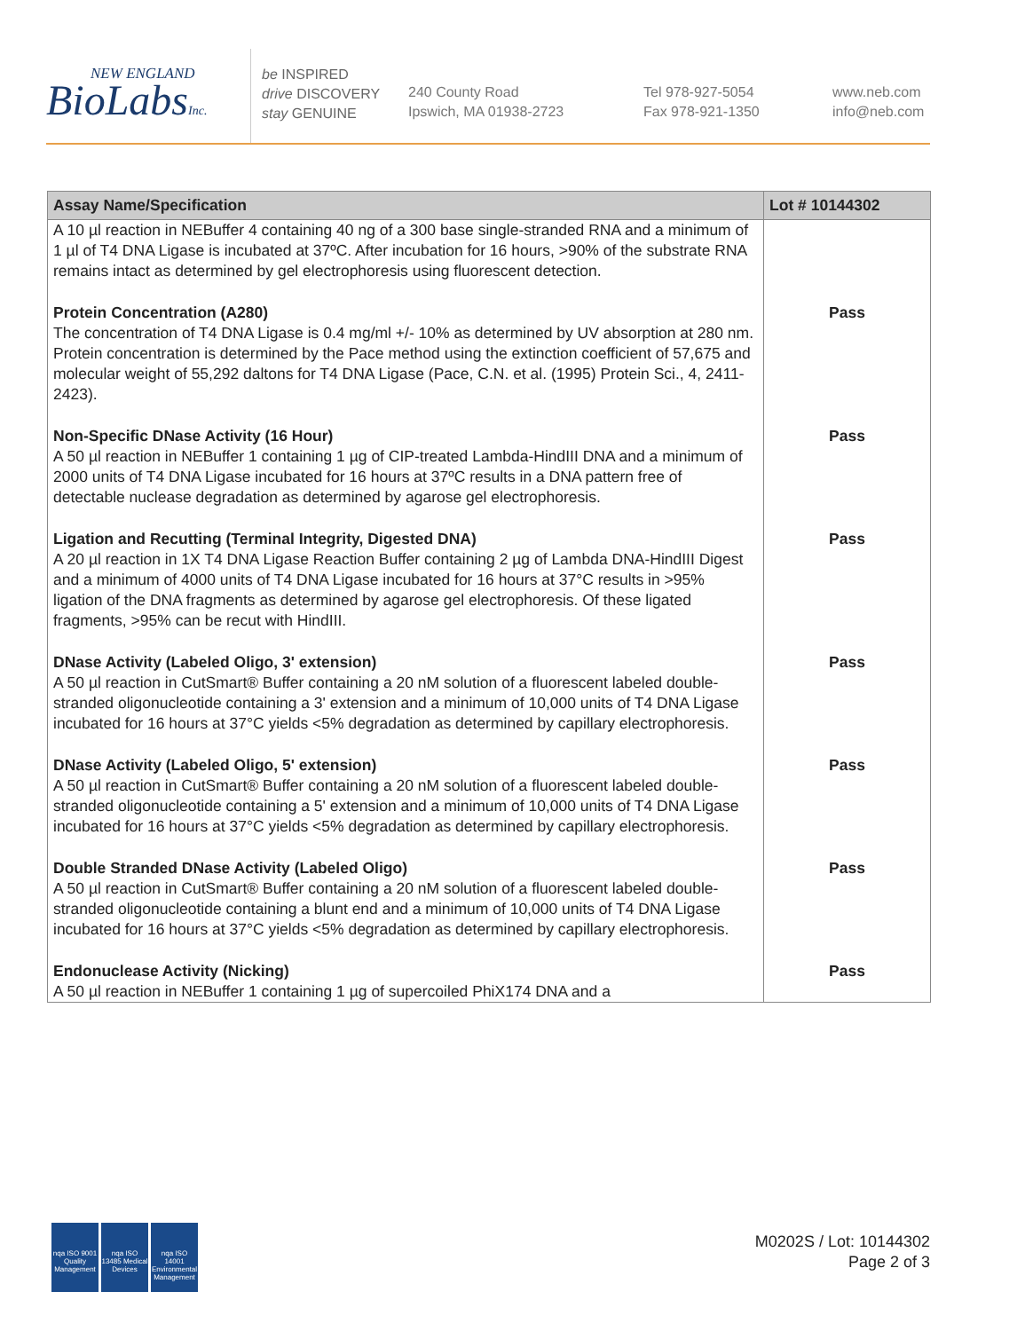NEW ENGLAND
BioLabsInc.
be INSPIRED
drive DISCOVERY
stay GENUINE
240 County Road
Ipswich, MA 01938-2723
Tel 978-927-5054
Fax 978-921-1350
www.neb.com
info@neb.com
| Assay Name/Specification | Lot # 10144302 |
| --- | --- |
| A 10 µl reaction in NEBuffer 4 containing 40 ng of a 300 base single-stranded RNA and a minimum of 1 µl of T4 DNA Ligase is incubated at 37ºC. After incubation for 16 hours, >90% of the substrate RNA remains intact as determined by gel electrophoresis using fluorescent detection. | |
| Protein Concentration (A280) The concentration of T4 DNA Ligase is 0.4 mg/ml +/- 10% as determined by UV absorption at 280 nm. Protein concentration is determined by the Pace method using the extinction coefficient of 57,675 and molecular weight of 55,292 daltons for T4 DNA Ligase (Pace, C.N. et al. (1995) Protein Sci., 4, 2411-2423). | Pass |
| Non-Specific DNase Activity (16 Hour) A 50 µl reaction in NEBuffer 1 containing 1 µg of CIP-treated Lambda-HindIII DNA and a minimum of 2000 units of T4 DNA Ligase incubated for 16 hours at 37ºC results in a DNA pattern free of detectable nuclease degradation as determined by agarose gel electrophoresis. | Pass |
| Ligation and Recutting (Terminal Integrity, Digested DNA) A 20 µl reaction in 1X T4 DNA Ligase Reaction Buffer containing 2 µg of Lambda DNA-HindIII Digest and a minimum of 4000 units of T4 DNA Ligase incubated for 16 hours at 37°C results in >95% ligation of the DNA fragments as determined by agarose gel electrophoresis. Of these ligated fragments, >95% can be recut with HindIII. | Pass |
| DNase Activity (Labeled Oligo, 3' extension) A 50 µl reaction in CutSmart® Buffer containing a 20 nM solution of a fluorescent labeled double-stranded oligonucleotide containing a 3' extension and a minimum of 10,000 units of T4 DNA Ligase incubated for 16 hours at 37°C yields <5% degradation as determined by capillary electrophoresis. | Pass |
| DNase Activity (Labeled Oligo, 5' extension) A 50 µl reaction in CutSmart® Buffer containing a 20 nM solution of a fluorescent labeled double-stranded oligonucleotide containing a 5' extension and a minimum of 10,000 units of T4 DNA Ligase incubated for 16 hours at 37°C yields <5% degradation as determined by capillary electrophoresis. | Pass |
| Double Stranded DNase Activity (Labeled Oligo) A 50 µl reaction in CutSmart® Buffer containing a 20 nM solution of a fluorescent labeled double-stranded oligonucleotide containing a blunt end and a minimum of 10,000 units of T4 DNA Ligase incubated for 16 hours at 37°C yields <5% degradation as determined by capillary electrophoresis. | Pass |
| Endonuclease Activity (Nicking) A 50 µl reaction in NEBuffer 1 containing 1 µg of supercoiled PhiX174 DNA and a | Pass |
nqa ISO 9001 Quality Management
nqa ISO 13485 Medical Devices
nqa ISO 14001 Environmental Management
M0202S / Lot: 10144302
Page 2 of 3